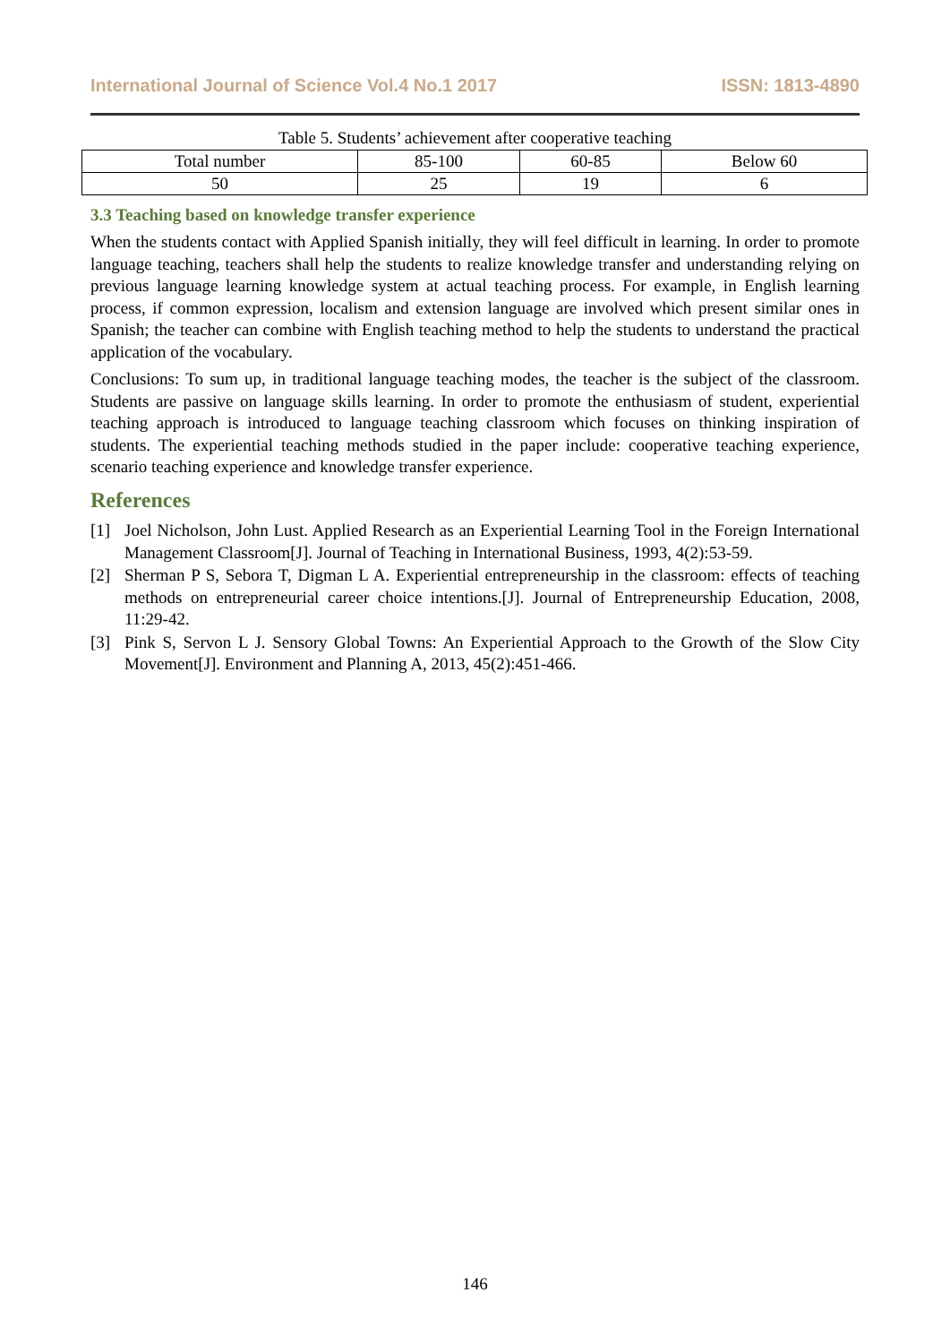International Journal of Science Vol.4 No.1 2017 ISSN: 1813-4890
Table 5. Students’ achievement after cooperative teaching
| Total number | 85-100 | 60-85 | Below 60 |
| 50 | 25 | 19 | 6 |
3.3 Teaching based on knowledge transfer experience
When the students contact with Applied Spanish initially, they will feel difficult in learning. In order to promote language teaching, teachers shall help the students to realize knowledge transfer and understanding relying on previous language learning knowledge system at actual teaching process. For example, in English learning process, if common expression, localism and extension language are involved which present similar ones in Spanish; the teacher can combine with English teaching method to help the students to understand the practical application of the vocabulary.
Conclusions: To sum up, in traditional language teaching modes, the teacher is the subject of the classroom. Students are passive on language skills learning. In order to promote the enthusiasm of student, experiential teaching approach is introduced to language teaching classroom which focuses on thinking inspiration of students. The experiential teaching methods studied in the paper include: cooperative teaching experience, scenario teaching experience and knowledge transfer experience.
References
[1] Joel Nicholson, John Lust. Applied Research as an Experiential Learning Tool in the Foreign International Management Classroom[J]. Journal of Teaching in International Business, 1993, 4(2):53-59.
[2] Sherman P S, Sebora T, Digman L A. Experiential entrepreneurship in the classroom: effects of teaching methods on entrepreneurial career choice intentions.[J]. Journal of Entrepreneurship Education, 2008, 11:29-42.
[3] Pink S, Servon L J. Sensory Global Towns: An Experiential Approach to the Growth of the Slow City Movement[J]. Environment and Planning A, 2013, 45(2):451-466.
146